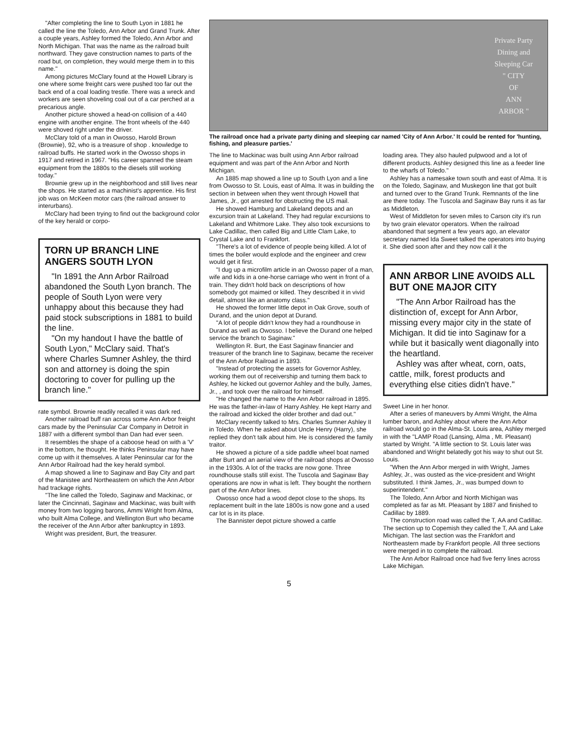"After completing the line to South Lyon in 1881 he called the line the Toledo, Ann Arbor and Grand Trunk. After a couple years, Ashley formed the Toledo, Ann Arbor and North Michigan. That was the name as the railroad built northward. They gave construction names to parts of the road but, on completion, they would merge them in to this name."
Among pictures McClary found at the Howell Library is one where some freight cars were pushed too far out the back end of a coal loading trestle. There was a wreck and workers are seen shoveling coal out of a car perched at a precarious angle.
Another picture showed a head-on collision of a 440 engine with another engine. The front wheels of the 440 were shoved right under the driver.
McClary told of a man in Owosso, Harold Brown (Brownie), 92, who is a treasure of shop . knowledge to railroad buffs. He started work in the Owosso shops in 1917 and retired in 1967. "His career spanned the steam equipment from the 1880s to the diesels still working today."
Brownie grew up in the neighborhood and still lives near the shops. He started as a machinist's apprentice. His first job was on McKeen motor cars (the railroad answer to interurbans).
McClary had been trying to find out the background color of the key herald or corpo-
TORN UP BRANCH LINE ANGERS SOUTH LYON
"In 1891 the Ann Arbor Railroad abandoned the South Lyon branch. The people of South Lyon were very unhappy about this because they had paid stock subscriptions in 1881 to build the line.
"On my handout I have the battle of South Lyon," McClary said. That's where Charles Sumner Ashley, the third son and attorney is doing the spin doctoring to cover for pulling up the branch line."
rate symbol. Brownie readily recalled it was dark red.
Another railroad buff ran across some Ann Arbor freight cars made by the Peninsular Car Company in Detroit in 1887 with a different symbol than Dan had ever seen.
It resembles the shape of a caboose head on with a 'V' in the bottom, he thought. He thinks Peninsular may have come up with it themselves. A later Peninsular car for the Ann Arbor Railroad had the key herald symbol.
A map showed a line to Saginaw and Bay City and part of the Manistee and Northeastern on which the Ann Arbor had trackage rights.
"The line called the Toledo, Saginaw and Mackinac, or later the Cincinnati, Saginaw and Mackinac, was built with money from two logging barons, Ammi Wright from Alma, who built Alma College, and Wellington Burt who became the receiver of the Ann Arbor after bankruptcy in 1893.
Wright was president, Burt, the treasurer.
Private Party
Dining and
Sleeping Car
" CITY
OF
ANN
ARBOR "
The railroad once had a private party dining and sleeping car named 'City of Ann Arbor.' It could be rented for 'hunting, fishing, and pleasure parties.'
The line to Mackinac was built using Ann Arbor railroad equipment and was part of the Ann Arbor and North Michigan.
An 1885 map showed a line up to South Lyon and a line from Owosso to St. Louis, east of Alma. It was in building the section in between when they went through Howell that James, Jr., got arrested for obstructing the US mail.
He showed Hamburg and Lakeland depots and an excursion train at Lakeland. They had regular excursions to Lakeland and Whitmore Lake. They also took excursions to Lake Cadillac, then called Big and Little Clam Lake, to Crystal Lake and to Frankfort.
"There's a lot of evidence of people being killed. A lot of times the boiler would explode and the engineer and crew would get it first.
"I dug up a microfilm article in an Owosso paper of a man, wife and kids in a one-horse carriage who went in front of a train. They didn't hold back on descriptions of how somebody got maimed or killed. They described it in vivid detail, almost like an anatomy class."
He showed the former little depot in Oak Grove, south of Durand, and the union depot at Durand.
"A lot of people didn't know they had a roundhouse in Durand as well as Owosso. I believe the Durand one helped service the branch to Saginaw."
Wellington R. Burt, the East Saginaw financier and treasurer of the branch line to Saginaw, became the receiver of the Ann Arbor Railroad in 1893.
"Instead of protecting the assets for Governor Ashley, working them out of receivership and turning them back to Ashley, he kicked out governor Ashley and the bully, James, Jr., , and took over the railroad for himself.
"He changed the name to the Ann Arbor railroad in 1895. He was the father-in-law of Harry Ashley. He kept Harry and the railroad and kicked the older brother and dad out."
McClary recently talked to Mrs. Charles Sumner Ashley II in Toledo. When he asked about Uncle Henry (Harry), she replied they don't talk about him. He is considered the family traitor.
He showed a picture of a side paddle wheel boat named after Burt and an aerial view of the railroad shops at Owosso in the 1930s. A lot of the tracks are now gone. Three roundhouse stalls still exist. The Tuscola and Saginaw Bay operations are now in what is left. They bought the northern part of the Ann Arbor lines.
Owosso once had a wood depot close to the shops. Its replacement built in the late 1800s is now gone and a used car lot is in its place.
The Bannister depot picture showed a cattle
loading area. They also hauled pulpwood and a lot of different products. Ashley designed this line as a feeder line to the wharfs of Toledo."
Ashley has a namesake town south and east of Alma. It is on the Toledo, Saginaw, and Muskegon line that got built and turned over to the Grand Trunk. Remnants of the line are there today. The Tuscola and Saginaw Bay runs it as far as Middleton.
West of Middleton for seven miles to Carson city it's run by two grain elevator operators. When the railroad abandoned that segment a few years ago, an elevator secretary named Ida Sweet talked the operators into buying it. She died soon after and they now call it the
ANN ARBOR LINE AVOIDS ALL BUT ONE MAJOR CITY
"The Ann Arbor Railroad has the distinction of, except for Ann Arbor, missing every major city in the state of Michigan. It did tie into Saginaw for a while but it basically went diagonally into the heartland.
Ashley was after wheat, corn, oats, cattle, milk, forest products and everything else cities didn't have."
Sweet Line in her honor.
After a series of maneuvers by Ammi Wright, the Alma lumber baron, and Ashley about where the Ann Arbor railroad would go in the Alma-St. Louis area, Ashley merged in with the "LAMP Road (Lansing, Alma , Mt. Pleasant) started by Wright. "A little section to St. Louis later was abandoned and Wright belatedly got his way to shut out St. Louis.
"When the Ann Arbor merged in with Wright, James Ashley, Jr., was ousted as the vice-president and Wright substituted. I think James, Jr., was bumped down to superintendent."
The Toledo, Ann Arbor and North Michigan was completed as far as Mt. Pleasant by 1887 and finished to Cadillac by 1889.
The construction road was called the T, AA and Cadillac. The section up to Copemish they called the T, AA and Lake Michigan. The last section was the Frankfort and Northeastern made by Frankfort people. All three sections were merged in to complete the railroad.
The Ann Arbor Railroad once had five ferry lines across Lake Michigan.
5